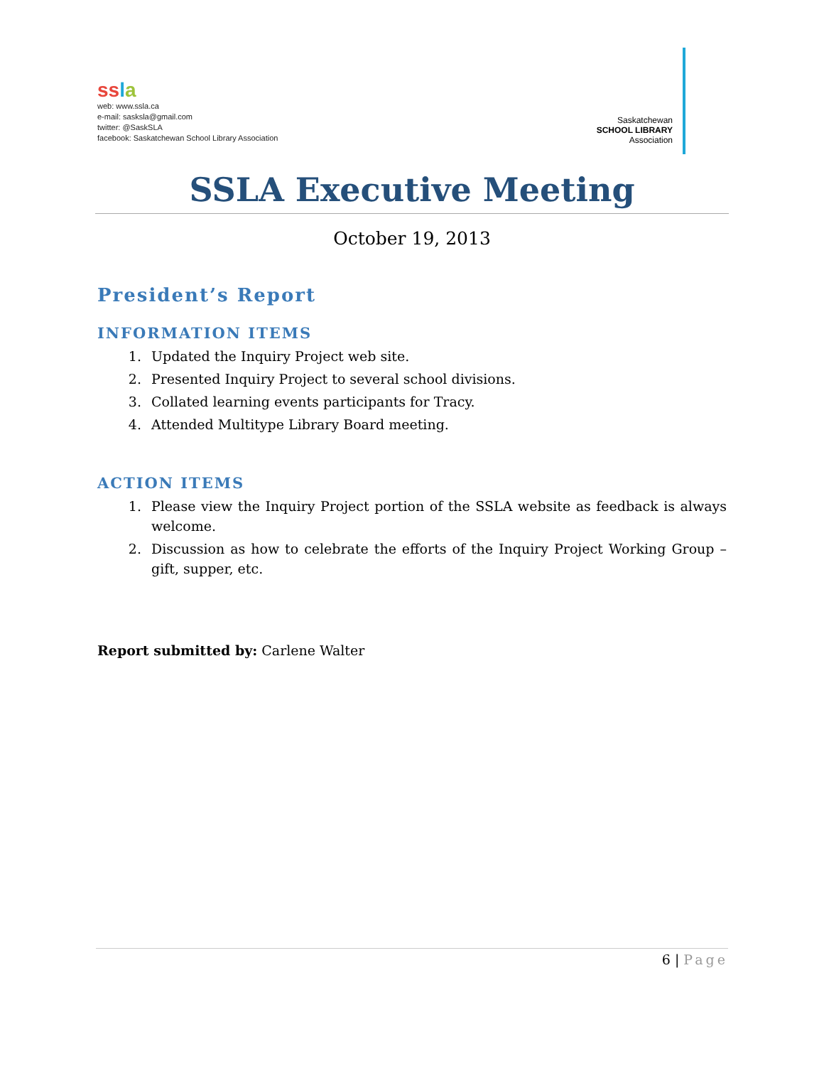ss la
web: www.ssla.ca
e-mail: sasksla@gmail.com
twitter: @SaskSLA
facebook: Saskatchewan School Library Association
Saskatchewan
SCHOOL LIBRARY
Association
SSLA Executive Meeting
October 19, 2013
President’s Report
INFORMATION ITEMS
1. Updated the Inquiry Project web site.
2. Presented Inquiry Project to several school divisions.
3. Collated learning events participants for Tracy.
4. Attended Multitype Library Board meeting.
ACTION ITEMS
1. Please view the Inquiry Project portion of the SSLA website as feedback is always welcome.
2. Discussion as how to celebrate the efforts of the Inquiry Project Working Group – gift, supper, etc.
Report submitted by: Carlene Walter
6 | Page